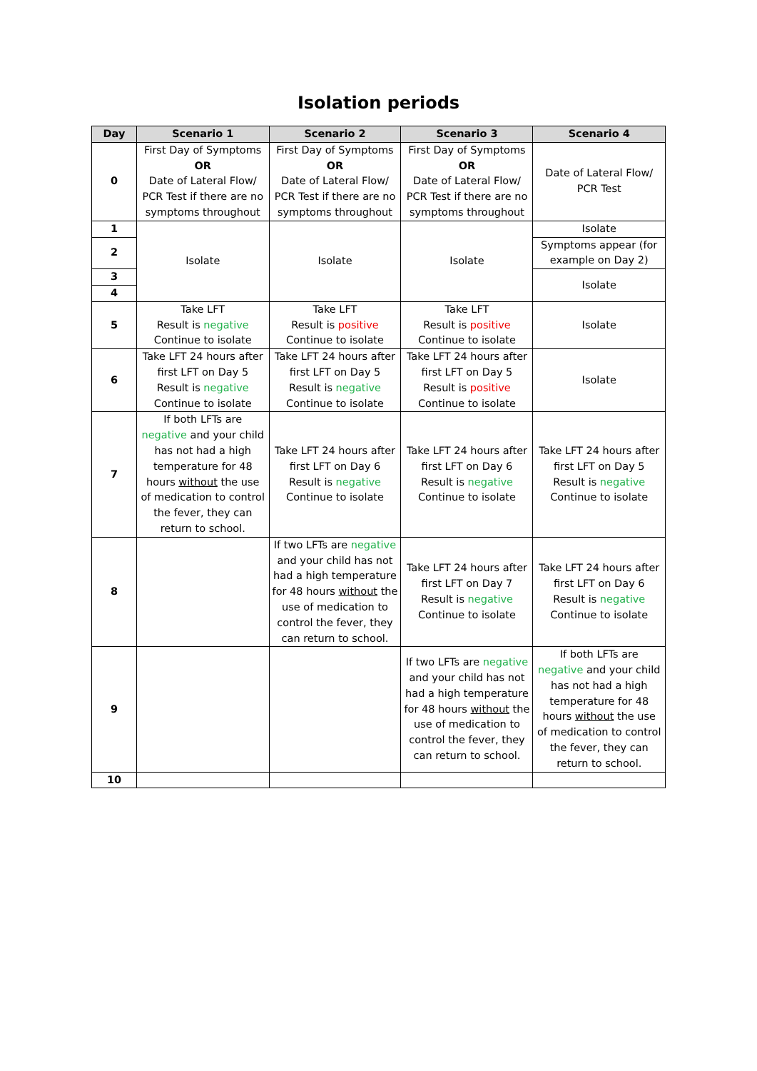Isolation periods
| Day | Scenario 1 | Scenario 2 | Scenario 3 | Scenario 4 |
| --- | --- | --- | --- | --- |
| 0 | First Day of Symptoms OR Date of Lateral Flow/ PCR Test if there are no symptoms throughout | First Day of Symptoms OR Date of Lateral Flow/ PCR Test if there are no symptoms throughout | First Day of Symptoms OR Date of Lateral Flow/ PCR Test if there are no symptoms throughout | Date of Lateral Flow/ PCR Test |
| 1 | Isolate | Isolate | Isolate | Isolate |
| 2 | | | | Symptoms appear (for example on Day 2) |
| 3 | | | | Isolate |
| 4 | | | | |
| 5 | Take LFT Result is negative Continue to isolate | Take LFT Result is positive Continue to isolate | Take LFT Result is positive Continue to isolate | Isolate |
| 6 | Take LFT 24 hours after first LFT on Day 5 Result is negative Continue to isolate | Take LFT 24 hours after first LFT on Day 5 Result is negative Continue to isolate | Take LFT 24 hours after first LFT on Day 5 Result is positive Continue to isolate | Isolate |
| 7 | If both LFTs are negative and your child has not had a high temperature for 48 hours without the use of medication to control the fever, they can return to school. | Take LFT 24 hours after first LFT on Day 6 Result is negative Continue to isolate | Take LFT 24 hours after first LFT on Day 6 Result is negative Continue to isolate | Take LFT 24 hours after first LFT on Day 5 Result is negative Continue to isolate |
| 8 | | If two LFTs are negative and your child has not had a high temperature for 48 hours without the use of medication to control the fever, they can return to school. | Take LFT 24 hours after first LFT on Day 7 Result is negative Continue to isolate | Take LFT 24 hours after first LFT on Day 6 Result is negative Continue to isolate |
| 9 | | | If two LFTs are negative and your child has not had a high temperature for 48 hours without the use of medication to control the fever, they can return to school. | If both LFTs are negative and your child has not had a high temperature for 48 hours without the use of medication to control the fever, they can return to school. |
| 10 | | | | |